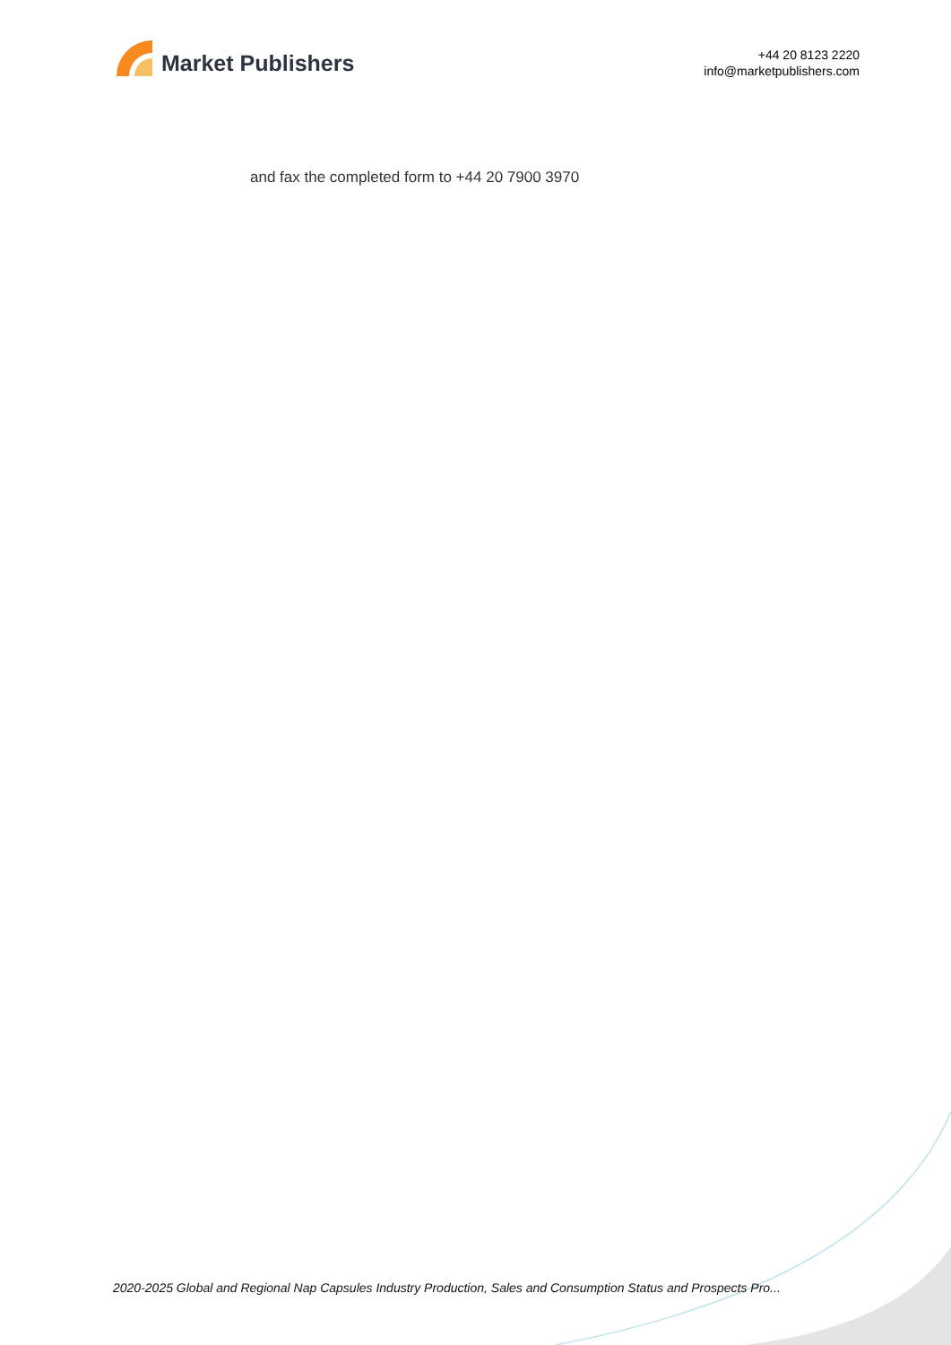Market Publishers
+44 20 8123 2220
info@marketpublishers.com
and fax the completed form to +44 20 7900 3970
2020-2025 Global and Regional Nap Capsules Industry Production, Sales and Consumption Status and Prospects Pro...